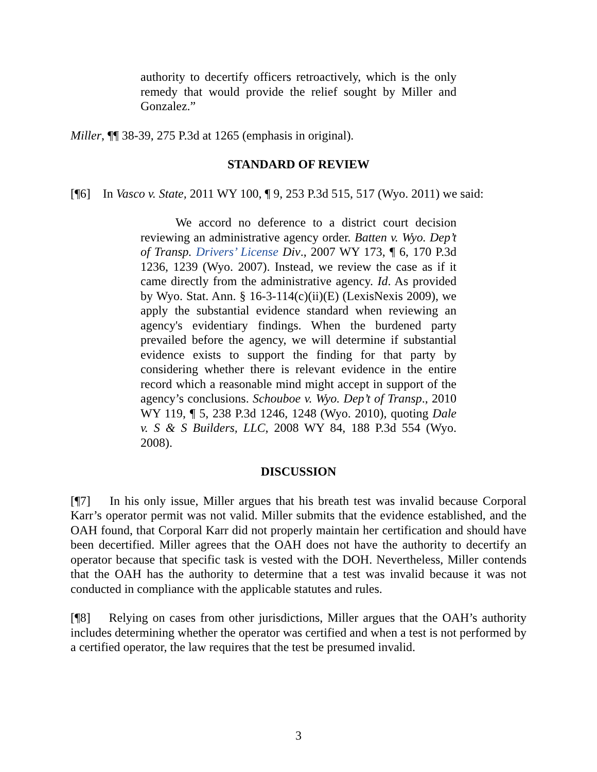authority to decertify officers retroactively, which is the only remedy that would provide the relief sought by Miller and Gonzalez.”
Miller, ¶¶ 38-39, 275 P.3d at 1265 (emphasis in original).
STANDARD OF REVIEW
[¶6] In Vasco v. State, 2011 WY 100, ¶ 9, 253 P.3d 515, 517 (Wyo. 2011) we said:
We accord no deference to a district court decision reviewing an administrative agency order. Batten v. Wyo. Dep’t of Transp. Drivers’ License Div., 2007 WY 173, ¶ 6, 170 P.3d 1236, 1239 (Wyo. 2007). Instead, we review the case as if it came directly from the administrative agency. Id. As provided by Wyo. Stat. Ann. § 16-3-114(c)(ii)(E) (LexisNexis 2009), we apply the substantial evidence standard when reviewing an agency's evidentiary findings. When the burdened party prevailed before the agency, we will determine if substantial evidence exists to support the finding for that party by considering whether there is relevant evidence in the entire record which a reasonable mind might accept in support of the agency’s conclusions. Schouboe v. Wyo. Dep’t of Transp., 2010 WY 119, ¶ 5, 238 P.3d 1246, 1248 (Wyo. 2010), quoting Dale v. S & S Builders, LLC, 2008 WY 84, 188 P.3d 554 (Wyo. 2008).
DISCUSSION
[¶7] In his only issue, Miller argues that his breath test was invalid because Corporal Karr’s operator permit was not valid. Miller submits that the evidence established, and the OAH found, that Corporal Karr did not properly maintain her certification and should have been decertified. Miller agrees that the OAH does not have the authority to decertify an operator because that specific task is vested with the DOH. Nevertheless, Miller contends that the OAH has the authority to determine that a test was invalid because it was not conducted in compliance with the applicable statutes and rules.
[¶8] Relying on cases from other jurisdictions, Miller argues that the OAH’s authority includes determining whether the operator was certified and when a test is not performed by a certified operator, the law requires that the test be presumed invalid.
3